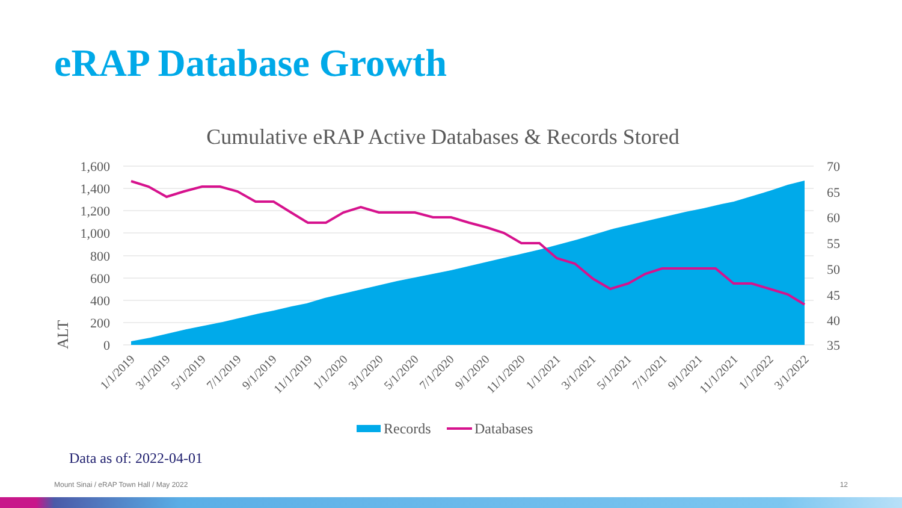eRAP Database Growth
Cumulative eRAP Active Databases & Records Stored
1,600
1,400
1,200
1,000
800
600
400
200
0
70
65
60
55
50
45
40
35
ALT
1/1/2019
3/1/2019
5/1/2019
7/1/2019
9/1/2019
11/1/2019
1/1/2020
3/1/2020
5/1/2020
7/1/2020
9/1/2020
11/1/2020
1/1/2021
3/1/2021
5/1/2021
7/1/2021
9/1/2021
11/1/2021
1/1/2022
3/1/2022
Records
Databases
Data as of: 2022-04-01
Mount Sinai / eRAP Town Hall / May 2022
12